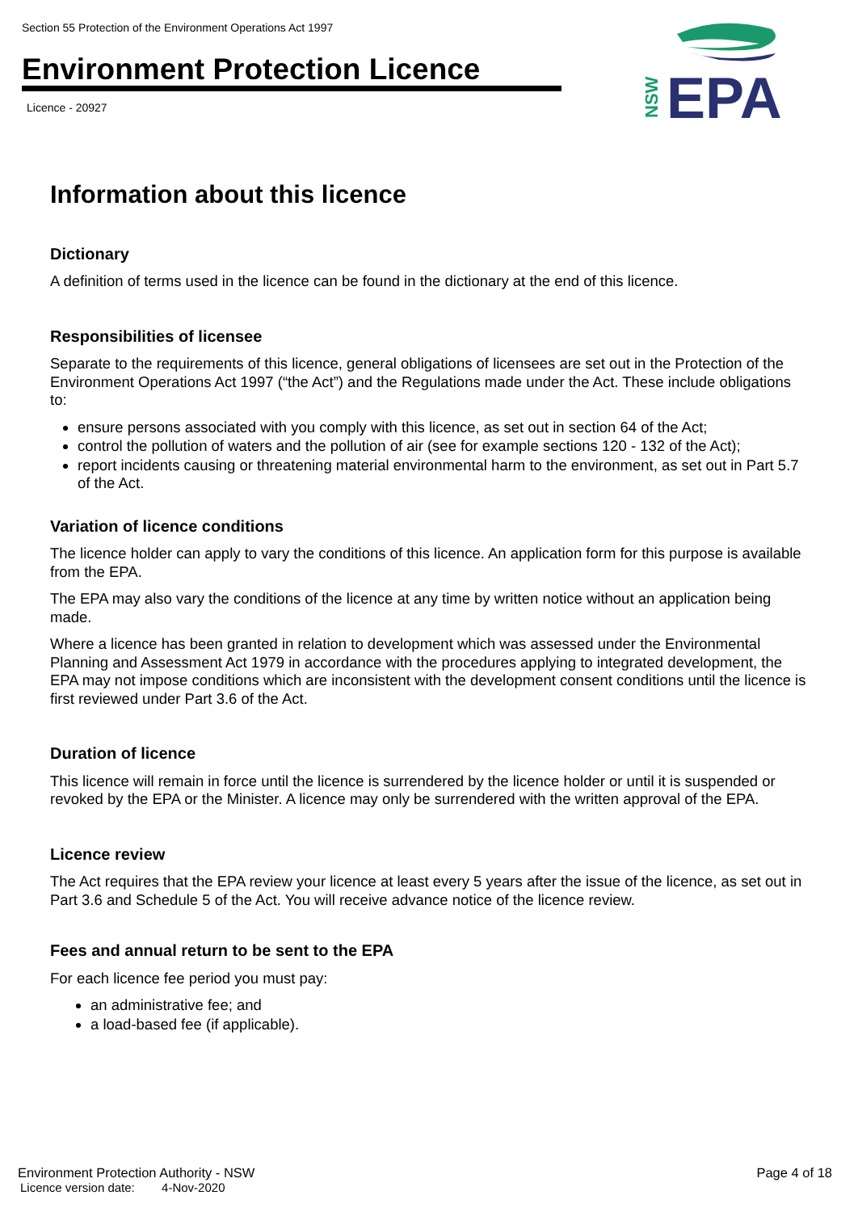Section 55 Protection of the Environment Operations Act 1997
Environment Protection Licence
Licence - 20927
NSW
EPA
Information about this licence
Dictionary
A definition of terms used in the licence can be found in the dictionary at the end of this licence.
Responsibilities of licensee
Separate to the requirements of this licence, general obligations of licensees are set out in the Protection of the Environment Operations Act 1997 (“the Act”) and the Regulations made under the Act. These include obligations to:
ensure persons associated with you comply with this licence, as set out in section 64 of the Act;
control the pollution of waters and the pollution of air (see for example sections 120 - 132 of the Act);
report incidents causing or threatening material environmental harm to the environment, as set out in Part 5.7 of the Act.
Variation of licence conditions
The licence holder can apply to vary the conditions of this licence. An application form for this purpose is available from the EPA.
The EPA may also vary the conditions of the licence at any time by written notice without an application being made.
Where a licence has been granted in relation to development which was assessed under the Environmental Planning and Assessment Act 1979 in accordance with the procedures applying to integrated development, the EPA may not impose conditions which are inconsistent with the development consent conditions until the licence is first reviewed under Part 3.6 of the Act.
Duration of licence
This licence will remain in force until the licence is surrendered by the licence holder or until it is suspended or revoked by the EPA or the Minister. A licence may only be surrendered with the written approval of the EPA.
Licence review
The Act requires that the EPA review your licence at least every 5 years after the issue of the licence, as set out in Part 3.6 and Schedule 5 of the Act. You will receive advance notice of the licence review.
Fees and annual return to be sent to the EPA
For each licence fee period you must pay:
an administrative fee; and
a load-based fee (if applicable).
Environment Protection Authority - NSW
Page 4 of 18
Licence version date: 4-Nov-2020